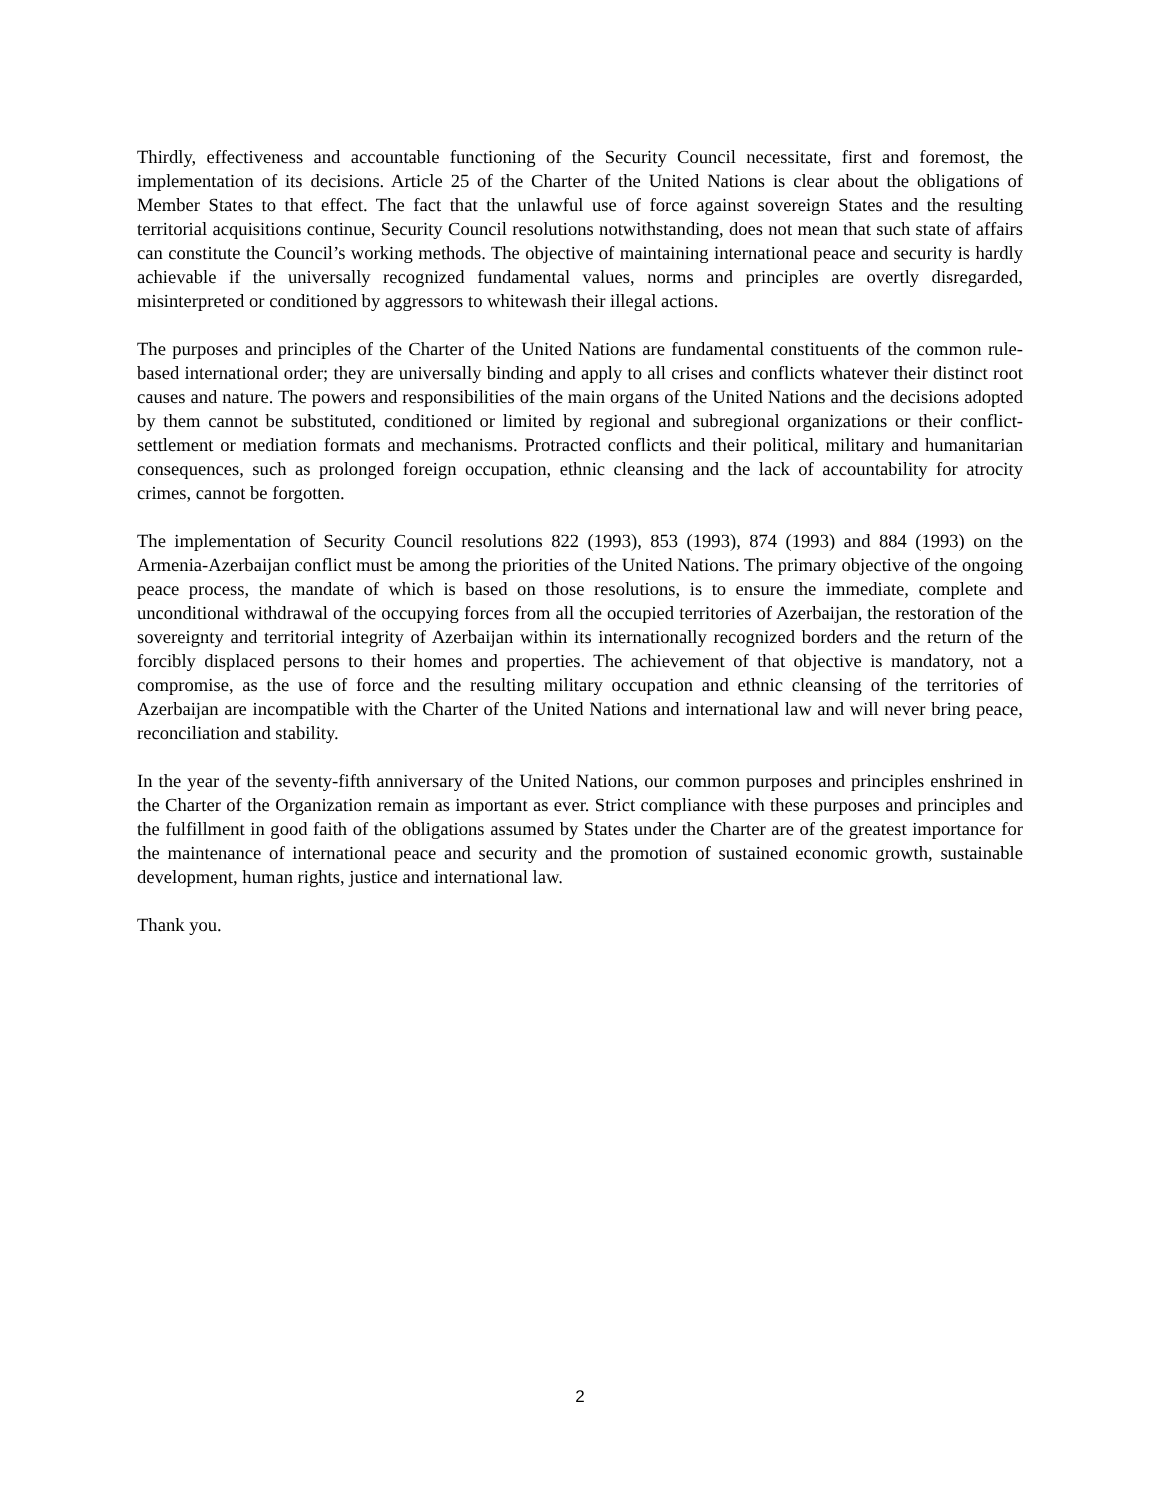Thirdly, effectiveness and accountable functioning of the Security Council necessitate, first and foremost, the implementation of its decisions. Article 25 of the Charter of the United Nations is clear about the obligations of Member States to that effect. The fact that the unlawful use of force against sovereign States and the resulting territorial acquisitions continue, Security Council resolutions notwithstanding, does not mean that such state of affairs can constitute the Council’s working methods. The objective of maintaining international peace and security is hardly achievable if the universally recognized fundamental values, norms and principles are overtly disregarded, misinterpreted or conditioned by aggressors to whitewash their illegal actions.
The purposes and principles of the Charter of the United Nations are fundamental constituents of the common rule-based international order; they are universally binding and apply to all crises and conflicts whatever their distinct root causes and nature. The powers and responsibilities of the main organs of the United Nations and the decisions adopted by them cannot be substituted, conditioned or limited by regional and subregional organizations or their conflict-settlement or mediation formats and mechanisms. Protracted conflicts and their political, military and humanitarian consequences, such as prolonged foreign occupation, ethnic cleansing and the lack of accountability for atrocity crimes, cannot be forgotten.
The implementation of Security Council resolutions 822 (1993), 853 (1993), 874 (1993) and 884 (1993) on the Armenia-Azerbaijan conflict must be among the priorities of the United Nations. The primary objective of the ongoing peace process, the mandate of which is based on those resolutions, is to ensure the immediate, complete and unconditional withdrawal of the occupying forces from all the occupied territories of Azerbaijan, the restoration of the sovereignty and territorial integrity of Azerbaijan within its internationally recognized borders and the return of the forcibly displaced persons to their homes and properties. The achievement of that objective is mandatory, not a compromise, as the use of force and the resulting military occupation and ethnic cleansing of the territories of Azerbaijan are incompatible with the Charter of the United Nations and international law and will never bring peace, reconciliation and stability.
In the year of the seventy-fifth anniversary of the United Nations, our common purposes and principles enshrined in the Charter of the Organization remain as important as ever. Strict compliance with these purposes and principles and the fulfillment in good faith of the obligations assumed by States under the Charter are of the greatest importance for the maintenance of international peace and security and the promotion of sustained economic growth, sustainable development, human rights, justice and international law.
Thank you.
2